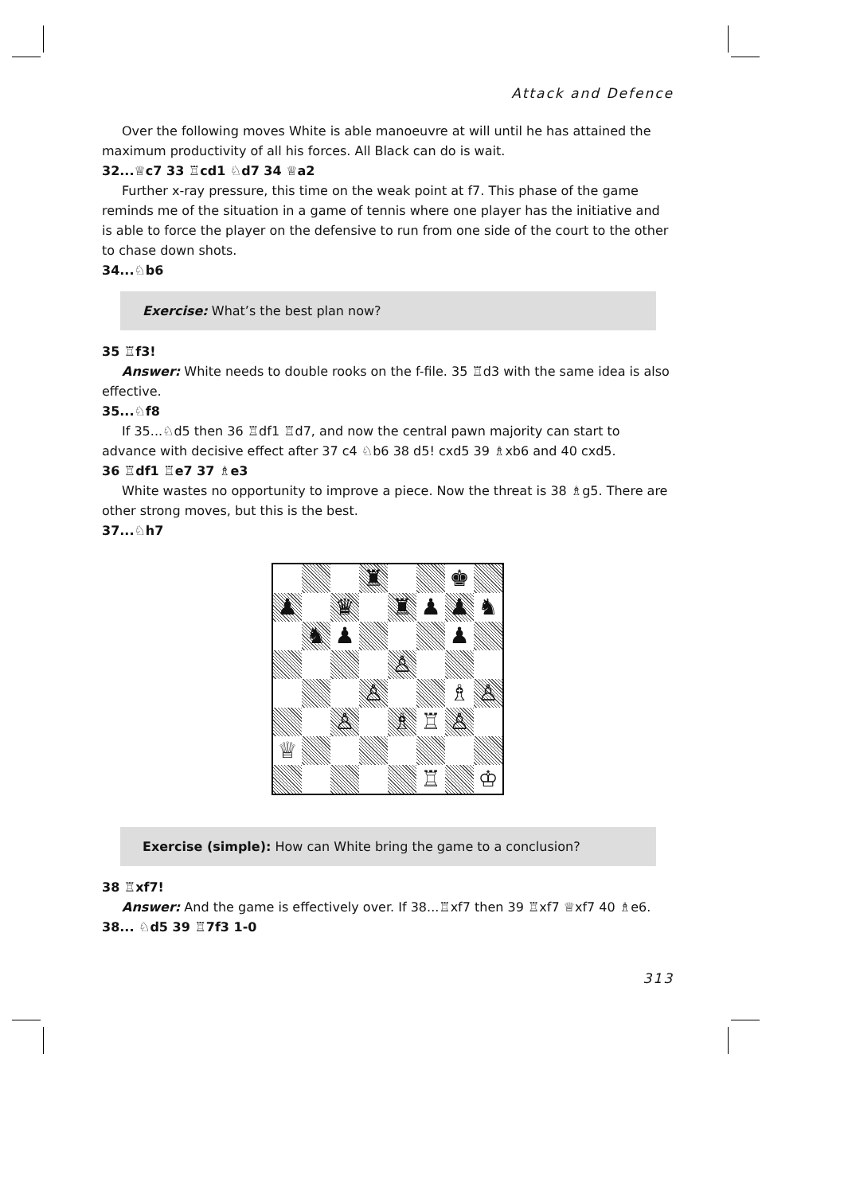Attack and Defence
Over the following moves White is able manoeuvre at will until he has attained the maximum productivity of all his forces. All Black can do is wait.
32...♕c7 33 ♖cd1 ♘d7 34 ♕a2
Further x-ray pressure, this time on the weak point at f7. This phase of the game reminds me of the situation in a game of tennis where one player has the initiative and is able to force the player on the defensive to run from one side of the court to the other to chase down shots.
34...♘b6
Exercise: What’s the best plan now?
35 ♖f3!
Answer: White needs to double rooks on the f-file. 35 ♖d3 with the same idea is also effective.
35...♘f8
If 35...♘d5 then 36 ♖df1 ♖d7, and now the central pawn majority can start to advance with decisive effect after 37 c4 ♘b6 38 d5! cxd5 39 ♗xb6 and 40 cxd5.
36 ♖df1 ♖e7 37 ♗e3
White wastes no opportunity to improve a piece. Now the threat is 38 ♗g5. There are other strong moves, but this is the best.
37...♘h7
| | | | ♜ | | | ♚ | |
| ♟ | | ♛ | | ♜ | ♟ | ♟ | ♞ |
| | ♞ | ♟ | | | | ♟ | |
| | | | | ♙ | | | |
| | | | ♙ | | | ♗ | ♙ |
| | | ♙ | | ♗ | ♖ | ♙ | |
| ♕ | | | | | | | |
| | | | | | ♖ | | ♔ |
Exercise (simple): How can White bring the game to a conclusion?
38 ♖xf7!
Answer: And the game is effectively over. If 38...♖xf7 then 39 ♖xf7 ♕xf7 40 ♗e6.
38... ♘d5 39 ♖7f3 1-0
313